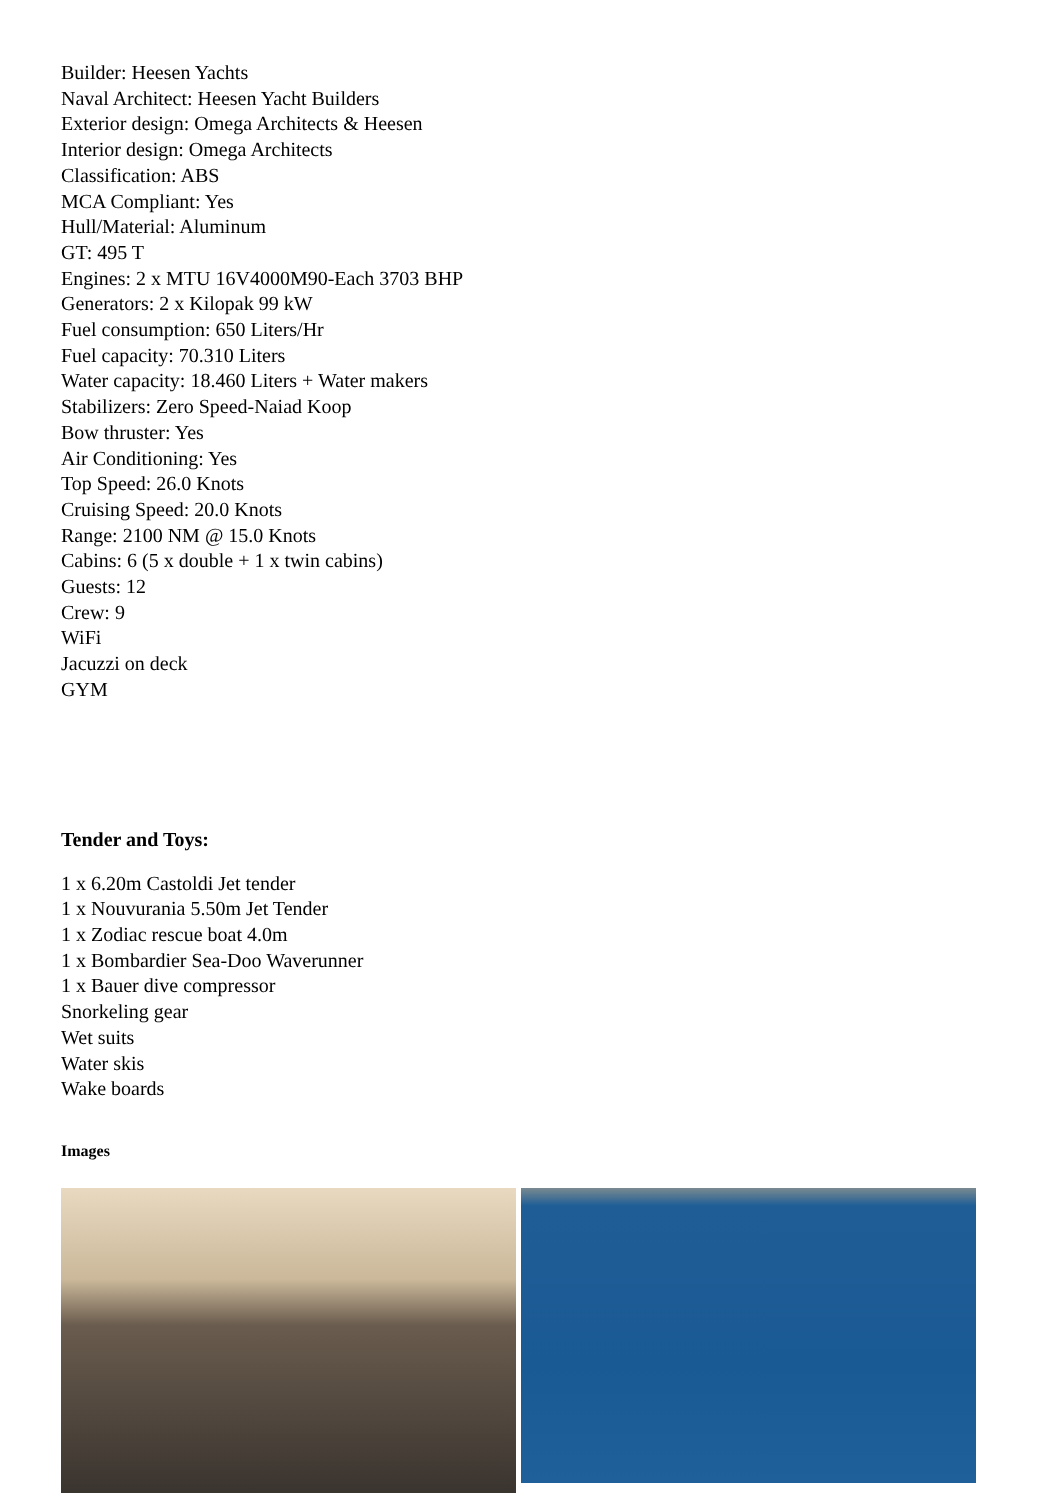Builder: Heesen Yachts
Naval Architect: Heesen Yacht Builders
Exterior design: Omega Architects & Heesen
Interior design: Omega Architects
Classification: ABS
MCA Compliant: Yes
Hull/Material: Aluminum
GT: 495 T
Engines: 2 x MTU 16V4000M90-Each 3703 BHP
Generators: 2 x Kilopak 99 kW
Fuel consumption: 650 Liters/Hr
Fuel capacity: 70.310 Liters
Water capacity: 18.460 Liters + Water makers
Stabilizers: Zero Speed-Naiad Koop
Bow thruster: Yes
Air Conditioning: Yes
Top Speed: 26.0 Knots
Cruising Speed: 20.0 Knots
Range: 2100 NM @ 15.0 Knots
Cabins: 6 (5 x double + 1 x twin cabins)
Guests: 12
Crew: 9
WiFi
Jacuzzi on deck
GYM
Tender and Toys:
1 x 6.20m Castoldi Jet tender
1 x Nouvurania 5.50m Jet Tender
1 x Zodiac rescue boat 4.0m
1 x Bombardier Sea-Doo Waverunner
1 x Bauer dive compressor
Snorkeling gear
Wet suits
Water skis
Wake boards
Images